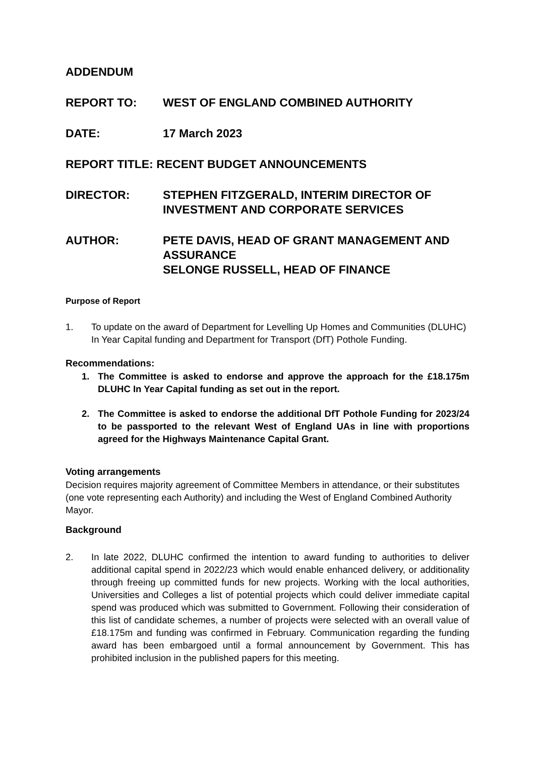ADDENDUM
REPORT TO: WEST OF ENGLAND COMBINED AUTHORITY
DATE: 17 March 2023
REPORT TITLE: RECENT BUDGET ANNOUNCEMENTS
DIRECTOR: STEPHEN FITZGERALD, INTERIM DIRECTOR OF INVESTMENT AND CORPORATE SERVICES
AUTHOR: PETE DAVIS, HEAD OF GRANT MANAGEMENT AND ASSURANCE
SELONGE RUSSELL, HEAD OF FINANCE
Purpose of Report
1. To update on the award of Department for Levelling Up Homes and Communities (DLUHC) In Year Capital funding and Department for Transport (DfT) Pothole Funding.
Recommendations:
1. The Committee is asked to endorse and approve the approach for the £18.175m DLUHC In Year Capital funding as set out in the report.
2. The Committee is asked to endorse the additional DfT Pothole Funding for 2023/24 to be passported to the relevant West of England UAs in line with proportions agreed for the Highways Maintenance Capital Grant.
Voting arrangements
Decision requires majority agreement of Committee Members in attendance, or their substitutes (one vote representing each Authority) and including the West of England Combined Authority Mayor.
Background
2. In late 2022, DLUHC confirmed the intention to award funding to authorities to deliver additional capital spend in 2022/23 which would enable enhanced delivery, or additionality through freeing up committed funds for new projects. Working with the local authorities, Universities and Colleges a list of potential projects which could deliver immediate capital spend was produced which was submitted to Government. Following their consideration of this list of candidate schemes, a number of projects were selected with an overall value of £18.175m and funding was confirmed in February. Communication regarding the funding award has been embargoed until a formal announcement by Government. This has prohibited inclusion in the published papers for this meeting.